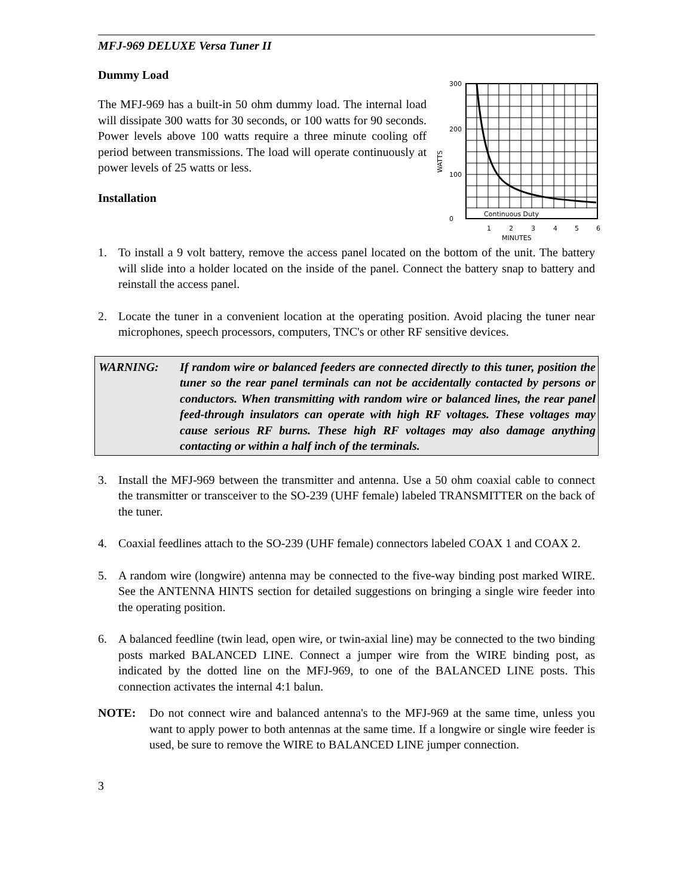MFJ-969 DELUXE Versa Tuner II
Dummy Load
The MFJ-969 has a built-in 50 ohm dummy load. The internal load will dissipate 300 watts for 30 seconds, or 100 watts for 90 seconds. Power levels above 100 watts require a three minute cooling off period between transmissions. The load will operate continuously at power levels of 25 watts or less.
Installation
300
200
100
0
WATTS
Continuous Duty
1
2
3
4
5
6
MINUTES
1. To install a 9 volt battery, remove the access panel located on the bottom of the unit. The battery will slide into a holder located on the inside of the panel. Connect the battery snap to battery and reinstall the access panel.
2. Locate the tuner in a convenient location at the operating position. Avoid placing the tuner near microphones, speech processors, computers, TNC's or other RF sensitive devices.
WARNING: If random wire or balanced feeders are connected directly to this tuner, position the tuner so the rear panel terminals can not be accidentally contacted by persons or conductors. When transmitting with random wire or balanced lines, the rear panel feed-through insulators can operate with high RF voltages. These voltages may cause serious RF burns. These high RF voltages may also damage anything contacting or within a half inch of the terminals.
3. Install the MFJ-969 between the transmitter and antenna. Use a 50 ohm coaxial cable to connect the transmitter or transceiver to the SO-239 (UHF female) labeled TRANSMITTER on the back of the tuner.
4. Coaxial feedlines attach to the SO-239 (UHF female) connectors labeled COAX 1 and COAX 2.
5. A random wire (longwire) antenna may be connected to the five-way binding post marked WIRE. See the ANTENNA HINTS section for detailed suggestions on bringing a single wire feeder into the operating position.
6. A balanced feedline (twin lead, open wire, or twin-axial line) may be connected to the two binding posts marked BALANCED LINE. Connect a jumper wire from the WIRE binding post, as indicated by the dotted line on the MFJ-969, to one of the BALANCED LINE posts. This connection activates the internal 4:1 balun.
NOTE: Do not connect wire and balanced antenna's to the MFJ-969 at the same time, unless you want to apply power to both antennas at the same time. If a longwire or single wire feeder is used, be sure to remove the WIRE to BALANCED LINE jumper connection.
3